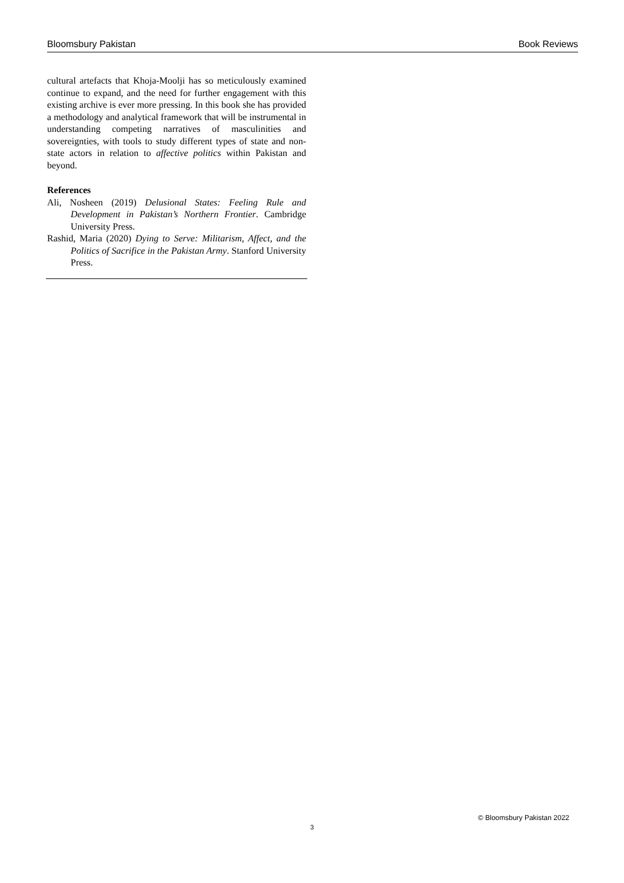Bloomsbury Pakistan Book Reviews
cultural artefacts that Khoja-Moolji has so meticulously examined continue to expand, and the need for further engagement with this existing archive is ever more pressing. In this book she has provided a methodology and analytical framework that will be instrumental in understanding competing narratives of masculinities and sovereignties, with tools to study different types of state and non-state actors in relation to affective politics within Pakistan and beyond.
References
Ali, Nosheen (2019) Delusional States: Feeling Rule and Development in Pakistan’s Northern Frontier. Cambridge University Press.
Rashid, Maria (2020) Dying to Serve: Militarism, Affect, and the Politics of Sacrifice in the Pakistan Army. Stanford University Press.
© Bloomsbury Pakistan 2022
3